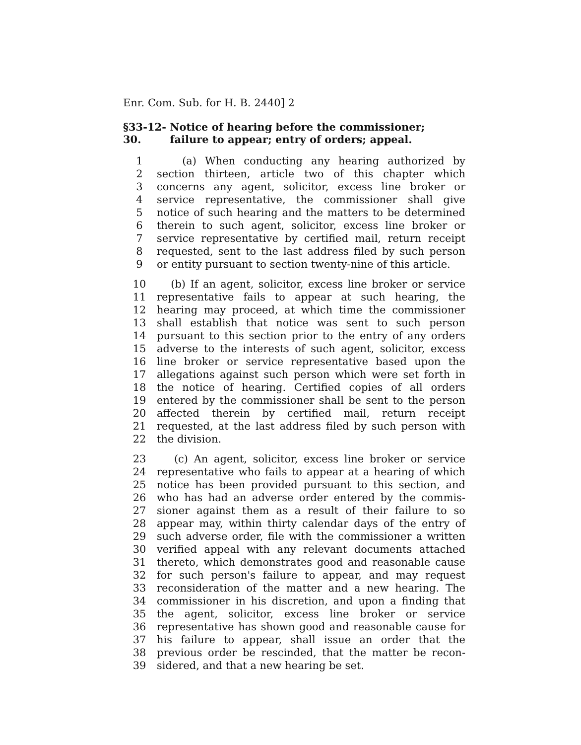Enr. Com. Sub. for H. B. 2440] 2
§33-12-30. Notice of hearing before the commissioner; failure to appear; entry of orders; appeal.
1 (a) When conducting any hearing authorized by
2 section thirteen, article two of this chapter which
3 concerns any agent, solicitor, excess line broker or
4 service representative, the commissioner shall give
5 notice of such hearing and the matters to be determined
6 therein to such agent, solicitor, excess line broker or
7 service representative by certified mail, return receipt
8 requested, sent to the last address filed by such person
9 or entity pursuant to section twenty-nine of this article.
10 (b) If an agent, solicitor, excess line broker or service
11 representative fails to appear at such hearing, the
12 hearing may proceed, at which time the commissioner
13 shall establish that notice was sent to such person
14 pursuant to this section prior to the entry of any orders
15 adverse to the interests of such agent, solicitor, excess
16 line broker or service representative based upon the
17 allegations against such person which were set forth in
18 the notice of hearing. Certified copies of all orders
19 entered by the commissioner shall be sent to the person
20 affected therein by certified mail, return receipt
21 requested, at the last address filed by such person with
22 the division.
23 (c) An agent, solicitor, excess line broker or service
24 representative who fails to appear at a hearing of which
25 notice has been provided pursuant to this section, and
26 who has had an adverse order entered by the commis-
27 sioner against them as a result of their failure to so
28 appear may, within thirty calendar days of the entry of
29 such adverse order, file with the commissioner a written
30 verified appeal with any relevant documents attached
31 thereto, which demonstrates good and reasonable cause
32 for such person's failure to appear, and may request
33 reconsideration of the matter and a new hearing. The
34 commissioner in his discretion, and upon a finding that
35 the agent, solicitor, excess line broker or service
36 representative has shown good and reasonable cause for
37 his failure to appear, shall issue an order that the
38 previous order be rescinded, that the matter be recon-
39 sidered, and that a new hearing be set.